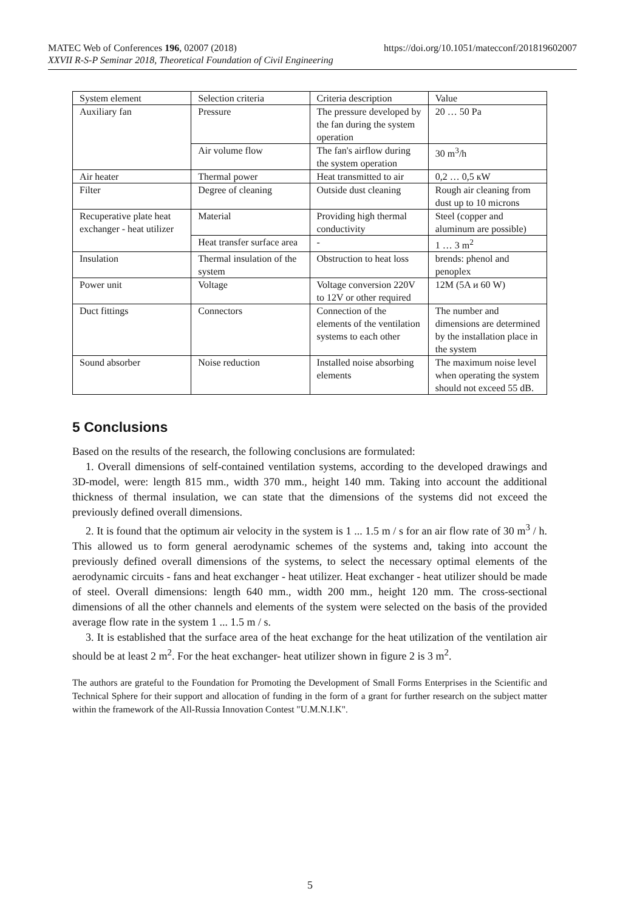MATEC Web of Conferences 196, 02007 (2018) https://doi.org/10.1051/matecconf/201819602007
XXVII R-S-P Seminar 2018, Theoretical Foundation of Civil Engineering
| System element | Selection criteria | Criteria description | Value |
| Auxiliary fan | Pressure | The pressure developed by the fan during the system operation | 20 … 50 Pa |
| | Air volume flow | The fan's airflow during the system operation | 30 m<sup>3</sup>/h |
| Air heater | Thermal power | Heat transmitted to air | 0,2 … 0,5 кW |
| Filter | Degree of cleaning | Outside dust cleaning | Rough air cleaning from dust up to 10 microns |
| Recuperative plate heat exchanger - heat utilizer | Material | Providing high thermal conductivity | Steel (copper and aluminum are possible) |
| | Heat transfer surface area | - | 1 … 3 m<sup>2</sup> |
| Insulation | Thermal insulation of the system | Obstruction to heat loss | brends: phenol and penoplex |
| Power unit | Voltage | Voltage conversion 220V to 12V or other required | 12M (5A и 60 W) |
| Duct fittings | Connectors | Connection of the elements of the ventilation systems to each other | The number and dimensions are determined by the installation place in the system |
| Sound absorber | Noise reduction | Installed noise absorbing elements | The maximum noise level when operating the system should not exceed 55 dB. |
5 Conclusions
Based on the results of the research, the following conclusions are formulated:
1. Overall dimensions of self-contained ventilation systems, according to the developed drawings and 3D-model, were: length 815 mm., width 370 mm., height 140 mm. Taking into account the additional thickness of thermal insulation, we can state that the dimensions of the systems did not exceed the previously defined overall dimensions.
2. It is found that the optimum air velocity in the system is 1 ... 1.5 m / s for an air flow rate of 30 m<sup>3</sup> / h. This allowed us to form general aerodynamic schemes of the systems and, taking into account the previously defined overall dimensions of the systems, to select the necessary optimal elements of the aerodynamic circuits - fans and heat exchanger - heat utilizer. Heat exchanger - heat utilizer should be made of steel. Overall dimensions: length 640 mm., width 200 mm., height 120 mm. The cross-sectional dimensions of all the other channels and elements of the system were selected on the basis of the provided average flow rate in the system 1 ... 1.5 m / s.
3. It is established that the surface area of the heat exchange for the heat utilization of the ventilation air should be at least 2 m<sup>2</sup>. For the heat exchanger- heat utilizer shown in figure 2 is 3 m<sup>2</sup>.
The authors are grateful to the Foundation for Promoting the Development of Small Forms Enterprises in the Scientific and Technical Sphere for their support and allocation of funding in the form of a grant for further research on the subject matter within the framework of the All-Russia Innovation Contest "U.M.N.I.K".
5